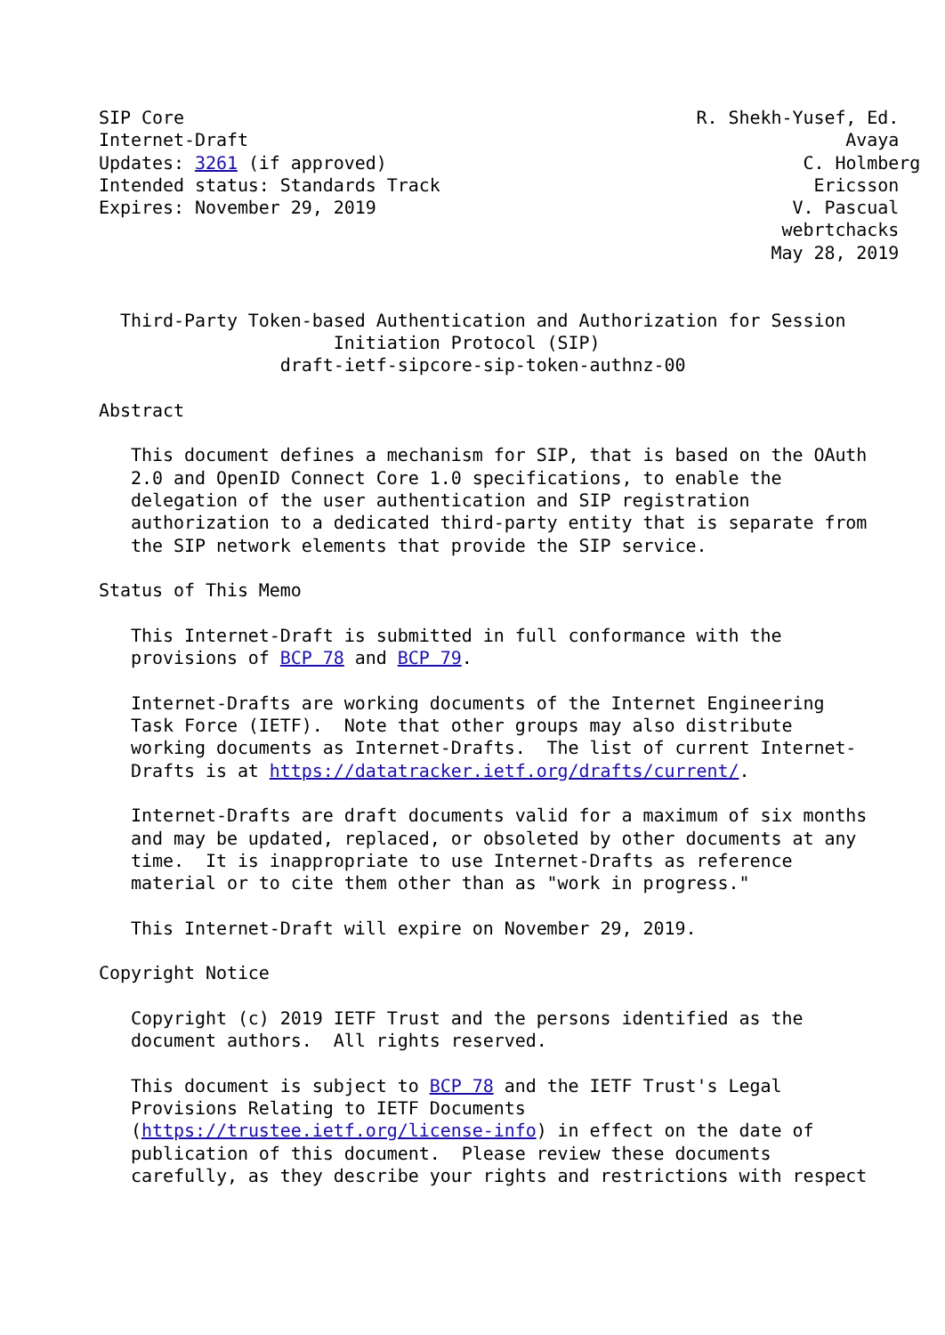SIP Core                                                R. Shekh-Yusef, Ed.
Internet-Draft                                                        Avaya
Updates: 3261 (if approved)                                       C. Holmberg
Intended status: Standards Track                                   Ericsson
Expires: November 29, 2019                                       V. Pascual
                                                                webrtchacks
                                                               May 28, 2019


  Third-Party Token-based Authentication and Authorization for Session
                      Initiation Protocol (SIP)
                 draft-ietf-sipcore-sip-token-authnz-00

Abstract

   This document defines a mechanism for SIP, that is based on the OAuth
   2.0 and OpenID Connect Core 1.0 specifications, to enable the
   delegation of the user authentication and SIP registration
   authorization to a dedicated third-party entity that is separate from
   the SIP network elements that provide the SIP service.

Status of This Memo

   This Internet-Draft is submitted in full conformance with the
   provisions of BCP 78 and BCP 79.

   Internet-Drafts are working documents of the Internet Engineering
   Task Force (IETF).  Note that other groups may also distribute
   working documents as Internet-Drafts.  The list of current Internet-
   Drafts is at https://datatracker.ietf.org/drafts/current/.

   Internet-Drafts are draft documents valid for a maximum of six months
   and may be updated, replaced, or obsoleted by other documents at any
   time.  It is inappropriate to use Internet-Drafts as reference
   material or to cite them other than as "work in progress."

   This Internet-Draft will expire on November 29, 2019.

Copyright Notice

   Copyright (c) 2019 IETF Trust and the persons identified as the
   document authors.  All rights reserved.

   This document is subject to BCP 78 and the IETF Trust's Legal
   Provisions Relating to IETF Documents
   (https://trustee.ietf.org/license-info) in effect on the date of
   publication of this document.  Please review these documents
   carefully, as they describe your rights and restrictions with respect